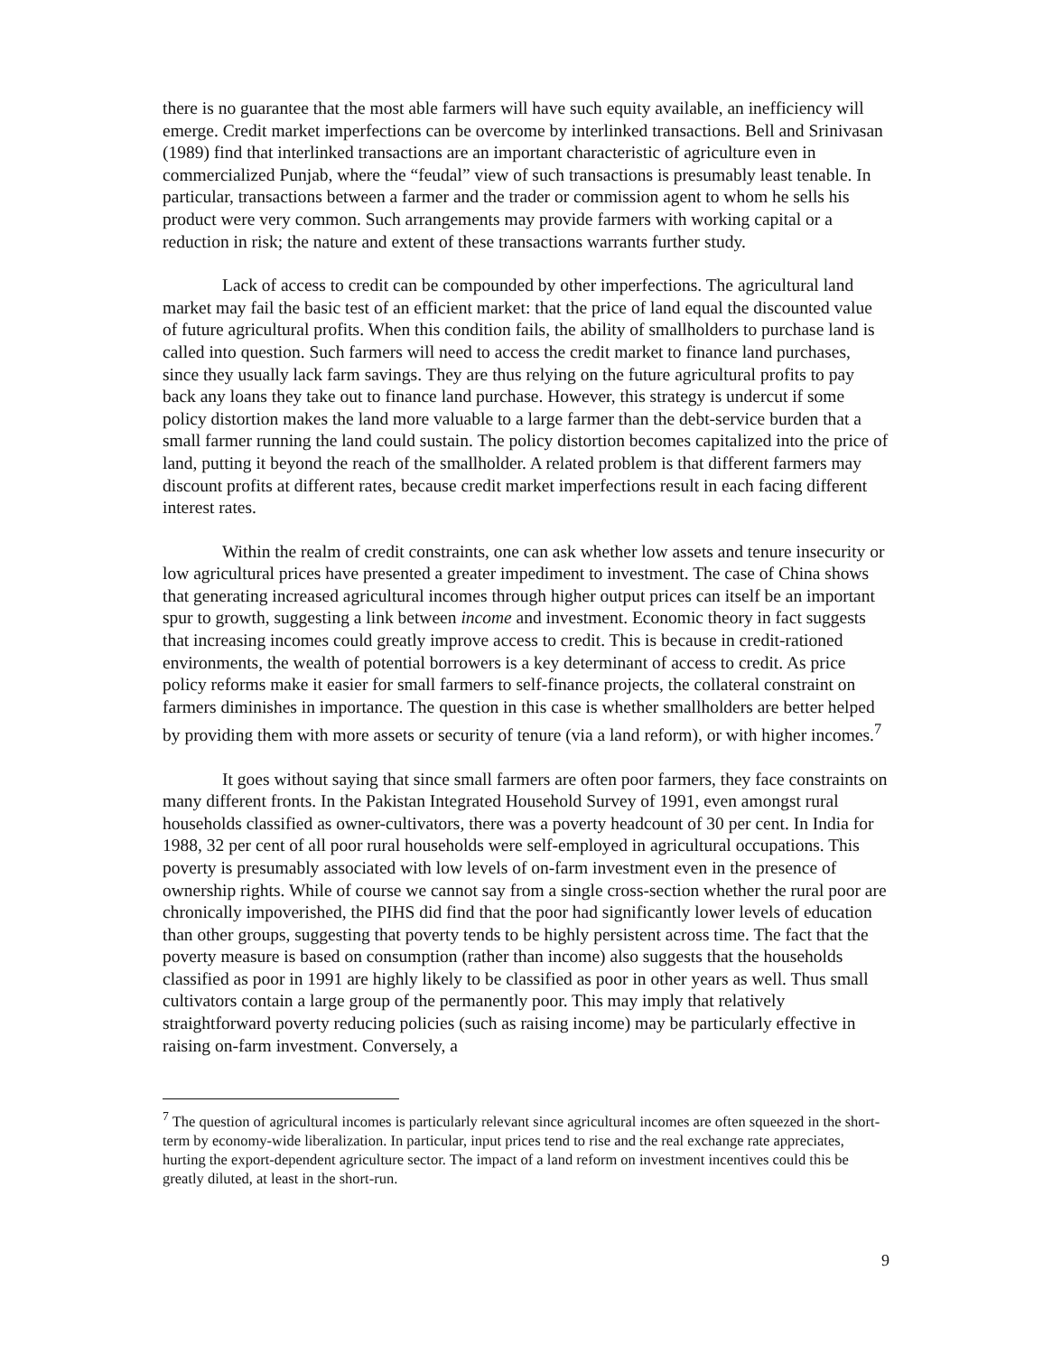there is no guarantee that the most able farmers will have such equity available, an inefficiency will emerge. Credit market imperfections can be overcome by interlinked transactions. Bell and Srinivasan (1989) find that interlinked transactions are an important characteristic of agriculture even in commercialized Punjab, where the “feudal” view of such transactions is presumably least tenable. In particular, transactions between a farmer and the trader or commission agent to whom he sells his product were very common. Such arrangements may provide farmers with working capital or a reduction in risk; the nature and extent of these transactions warrants further study.
Lack of access to credit can be compounded by other imperfections. The agricultural land market may fail the basic test of an efficient market: that the price of land equal the discounted value of future agricultural profits. When this condition fails, the ability of smallholders to purchase land is called into question. Such farmers will need to access the credit market to finance land purchases, since they usually lack farm savings. They are thus relying on the future agricultural profits to pay back any loans they take out to finance land purchase. However, this strategy is undercut if some policy distortion makes the land more valuable to a large farmer than the debt-service burden that a small farmer running the land could sustain. The policy distortion becomes capitalized into the price of land, putting it beyond the reach of the smallholder. A related problem is that different farmers may discount profits at different rates, because credit market imperfections result in each facing different interest rates.
Within the realm of credit constraints, one can ask whether low assets and tenure insecurity or low agricultural prices have presented a greater impediment to investment. The case of China shows that generating increased agricultural incomes through higher output prices can itself be an important spur to growth, suggesting a link between income and investment. Economic theory in fact suggests that increasing incomes could greatly improve access to credit. This is because in credit-rationed environments, the wealth of potential borrowers is a key determinant of access to credit. As price policy reforms make it easier for small farmers to self-finance projects, the collateral constraint on farmers diminishes in importance. The question in this case is whether smallholders are better helped by providing them with more assets or security of tenure (via a land reform), or with higher incomes.<sup>7</sup>
It goes without saying that since small farmers are often poor farmers, they face constraints on many different fronts. In the Pakistan Integrated Household Survey of 1991, even amongst rural households classified as owner-cultivators, there was a poverty headcount of 30 per cent. In India for 1988, 32 per cent of all poor rural households were self-employed in agricultural occupations. This poverty is presumably associated with low levels of on-farm investment even in the presence of ownership rights. While of course we cannot say from a single cross-section whether the rural poor are chronically impoverished, the PIHS did find that the poor had significantly lower levels of education than other groups, suggesting that poverty tends to be highly persistent across time. The fact that the poverty measure is based on consumption (rather than income) also suggests that the households classified as poor in 1991 are highly likely to be classified as poor in other years as well. Thus small cultivators contain a large group of the permanently poor. This may imply that relatively straightforward poverty reducing policies (such as raising income) may be particularly effective in raising on-farm investment. Conversely, a
<sup>7</sup> The question of agricultural incomes is particularly relevant since agricultural incomes are often squeezed in the short-term by economy-wide liberalization. In particular, input prices tend to rise and the real exchange rate appreciates, hurting the export-dependent agriculture sector. The impact of a land reform on investment incentives could this be greatly diluted, at least in the short-run.
9